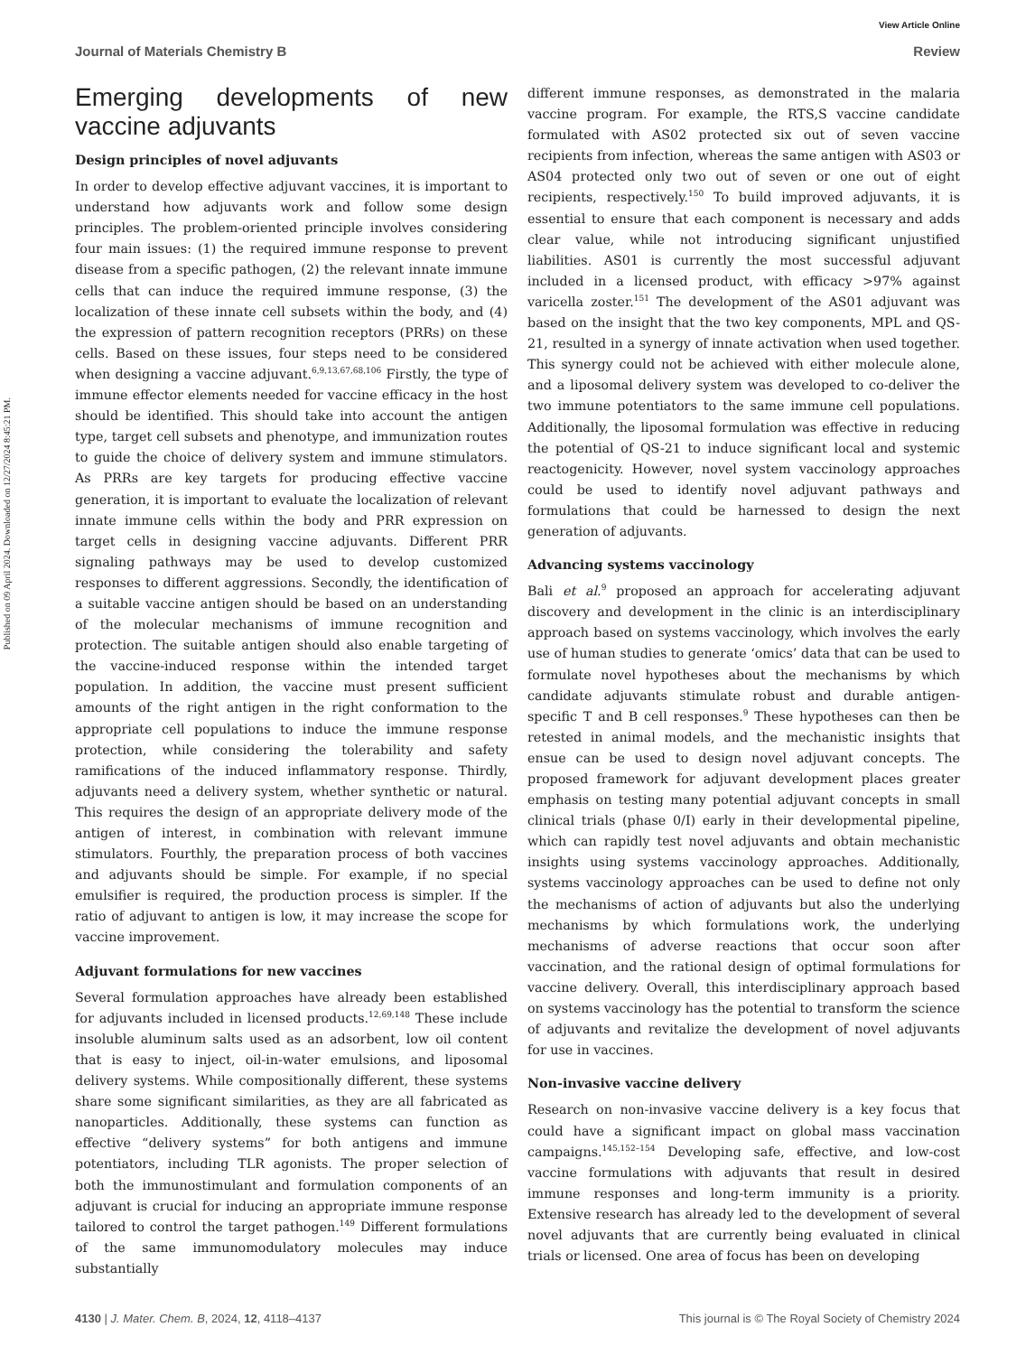Published on 09 April 2024. Downloaded on 12/27/2024 8:45:21 PM.
View Article Online
Journal of Materials Chemistry B Review
Emerging developments of new vaccine adjuvants
Design principles of novel adjuvants
In order to develop effective adjuvant vaccines, it is important to understand how adjuvants work and follow some design principles. The problem-oriented principle involves considering four main issues: (1) the required immune response to prevent disease from a specific pathogen, (2) the relevant innate immune cells that can induce the required immune response, (3) the localization of these innate cell subsets within the body, and (4) the expression of pattern recognition receptors (PRRs) on these cells. Based on these issues, four steps need to be considered when designing a vaccine adjuvant.<sup>6,9,13,67,68,106</sup> Firstly, the type of immune effector elements needed for vaccine efficacy in the host should be identified. This should take into account the antigen type, target cell subsets and phenotype, and immunization routes to guide the choice of delivery system and immune stimulators. As PRRs are key targets for producing effective vaccine generation, it is important to evaluate the localization of relevant innate immune cells within the body and PRR expression on target cells in designing vaccine adjuvants. Different PRR signaling pathways may be used to develop customized responses to different aggressions. Secondly, the identification of a suitable vaccine antigen should be based on an understanding of the molecular mechanisms of immune recognition and protection. The suitable antigen should also enable targeting of the vaccine-induced response within the intended target population. In addition, the vaccine must present sufficient amounts of the right antigen in the right conformation to the appropriate cell populations to induce the immune response protection, while considering the tolerability and safety ramifications of the induced inflammatory response. Thirdly, adjuvants need a delivery system, whether synthetic or natural. This requires the design of an appropriate delivery mode of the antigen of interest, in combination with relevant immune stimulators. Fourthly, the preparation process of both vaccines and adjuvants should be simple. For example, if no special emulsifier is required, the production process is simpler. If the ratio of adjuvant to antigen is low, it may increase the scope for vaccine improvement.
Adjuvant formulations for new vaccines
Several formulation approaches have already been established for adjuvants included in licensed products.<sup>12,69,148</sup> These include insoluble aluminum salts used as an adsorbent, low oil content that is easy to inject, oil-in-water emulsions, and liposomal delivery systems. While compositionally different, these systems share some significant similarities, as they are all fabricated as nanoparticles. Additionally, these systems can function as effective “delivery systems” for both antigens and immune potentiators, including TLR agonists. The proper selection of both the immunostimulant and formulation components of an adjuvant is crucial for inducing an appropriate immune response tailored to control the target pathogen.<sup>149</sup> Different formulations of the same immunomodulatory molecules may induce substantially
different immune responses, as demonstrated in the malaria vaccine program. For example, the RTS,S vaccine candidate formulated with AS02 protected six out of seven vaccine recipients from infection, whereas the same antigen with AS03 or AS04 protected only two out of seven or one out of eight recipients, respectively.<sup>150</sup> To build improved adjuvants, it is essential to ensure that each component is necessary and adds clear value, while not introducing significant unjustified liabilities. AS01 is currently the most successful adjuvant included in a licensed product, with efficacy >97% against varicella zoster.<sup>151</sup> The development of the AS01 adjuvant was based on the insight that the two key components, MPL and QS-21, resulted in a synergy of innate activation when used together. This synergy could not be achieved with either molecule alone, and a liposomal delivery system was developed to co-deliver the two immune potentiators to the same immune cell populations. Additionally, the liposomal formulation was effective in reducing the potential of QS-21 to induce significant local and systemic reactogenicity. However, novel system vaccinology approaches could be used to identify novel adjuvant pathways and formulations that could be harnessed to design the next generation of adjuvants.
Advancing systems vaccinology
Bali et al.<sup>9</sup> proposed an approach for accelerating adjuvant discovery and development in the clinic is an interdisciplinary approach based on systems vaccinology, which involves the early use of human studies to generate ‘omics’ data that can be used to formulate novel hypotheses about the mechanisms by which candidate adjuvants stimulate robust and durable antigen-specific T and B cell responses.<sup>9</sup> These hypotheses can then be retested in animal models, and the mechanistic insights that ensue can be used to design novel adjuvant concepts. The proposed framework for adjuvant development places greater emphasis on testing many potential adjuvant concepts in small clinical trials (phase 0/I) early in their developmental pipeline, which can rapidly test novel adjuvants and obtain mechanistic insights using systems vaccinology approaches. Additionally, systems vaccinology approaches can be used to define not only the mechanisms of action of adjuvants but also the underlying mechanisms by which formulations work, the underlying mechanisms of adverse reactions that occur soon after vaccination, and the rational design of optimal formulations for vaccine delivery. Overall, this interdisciplinary approach based on systems vaccinology has the potential to transform the science of adjuvants and revitalize the development of novel adjuvants for use in vaccines.
Non-invasive vaccine delivery
Research on non-invasive vaccine delivery is a key focus that could have a significant impact on global mass vaccination campaigns.<sup>145,152–154</sup> Developing safe, effective, and low-cost vaccine formulations with adjuvants that result in desired immune responses and long-term immunity is a priority. Extensive research has already led to the development of several novel adjuvants that are currently being evaluated in clinical trials or licensed. One area of focus has been on developing
4130 | J. Mater. Chem. B, 2024, 12, 4118–4137 This journal is © The Royal Society of Chemistry 2024